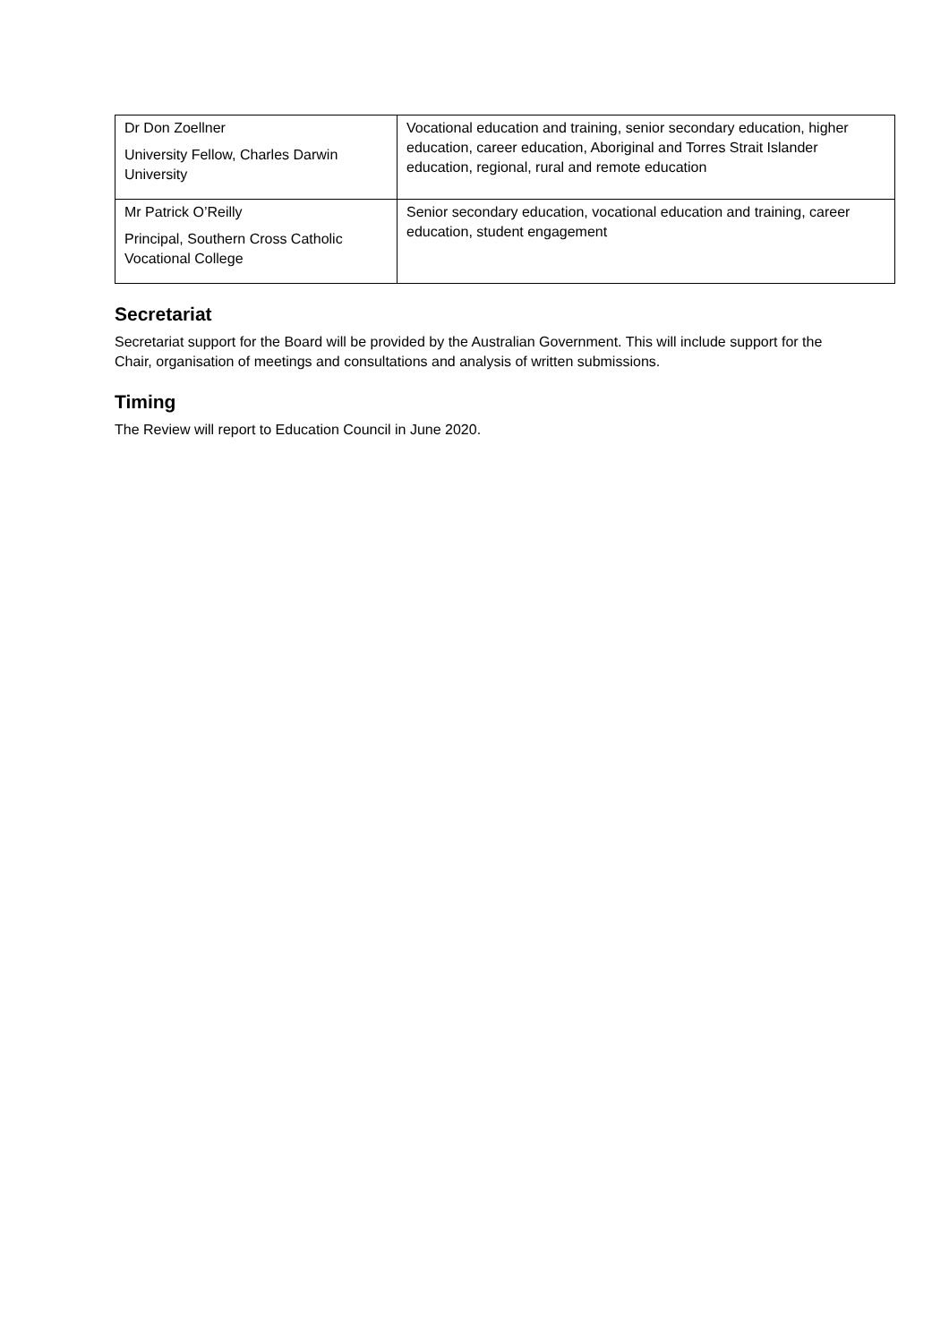| Dr Don Zoellner University Fellow, Charles Darwin University | Vocational education and training, senior secondary education, higher education, career education, Aboriginal and Torres Strait Islander education, regional, rural and remote education |
| Mr Patrick O’Reilly Principal, Southern Cross Catholic Vocational College | Senior secondary education, vocational education and training, career education, student engagement |
Secretariat
Secretariat support for the Board will be provided by the Australian Government. This will include support for the Chair, organisation of meetings and consultations and analysis of written submissions.
Timing
The Review will report to Education Council in June 2020.